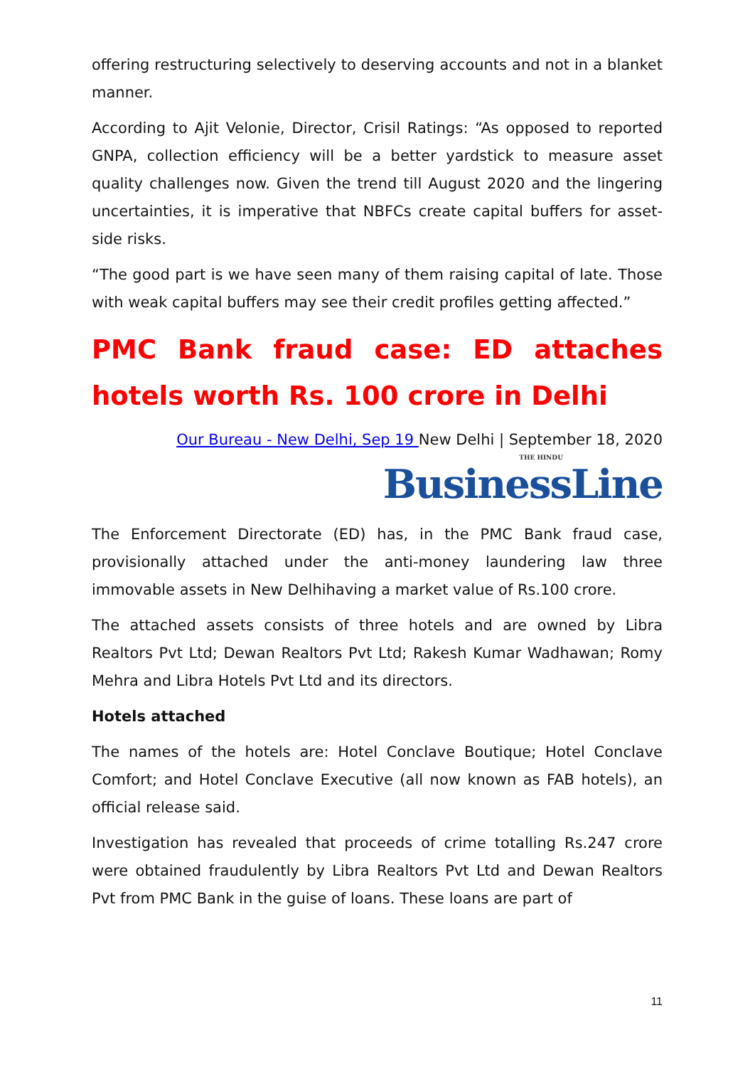offering restructuring selectively to deserving accounts and not in a blanket manner.
According to Ajit Velonie, Director, Crisil Ratings: “As opposed to reported GNPA, collection efficiency will be a better yardstick to measure asset quality challenges now. Given the trend till August 2020 and the lingering uncertainties, it is imperative that NBFCs create capital buffers for asset-side risks.
“The good part is we have seen many of them raising capital of late. Those with weak capital buffers may see their credit profiles getting affected.”
PMC Bank fraud case: ED attaches hotels worth Rs. 100 crore in Delhi
Our Bureau - New Delhi, Sep 19 New Delhi | September 18, 2020
THE HINDU
BusinessLine
The Enforcement Directorate (ED) has, in the PMC Bank fraud case, provisionally attached under the anti-money laundering law three immovable assets in New Delhihaving a market value of Rs.100 crore.
The attached assets consists of three hotels and are owned by Libra Realtors Pvt Ltd; Dewan Realtors Pvt Ltd; Rakesh Kumar Wadhawan; Romy Mehra and Libra Hotels Pvt Ltd and its directors.
Hotels attached
The names of the hotels are: Hotel Conclave Boutique; Hotel Conclave Comfort; and Hotel Conclave Executive (all now known as FAB hotels), an official release said.
Investigation has revealed that proceeds of crime totalling Rs.247 crore were obtained fraudulently by Libra Realtors Pvt Ltd and Dewan Realtors Pvt from PMC Bank in the guise of loans. These loans are part of
11